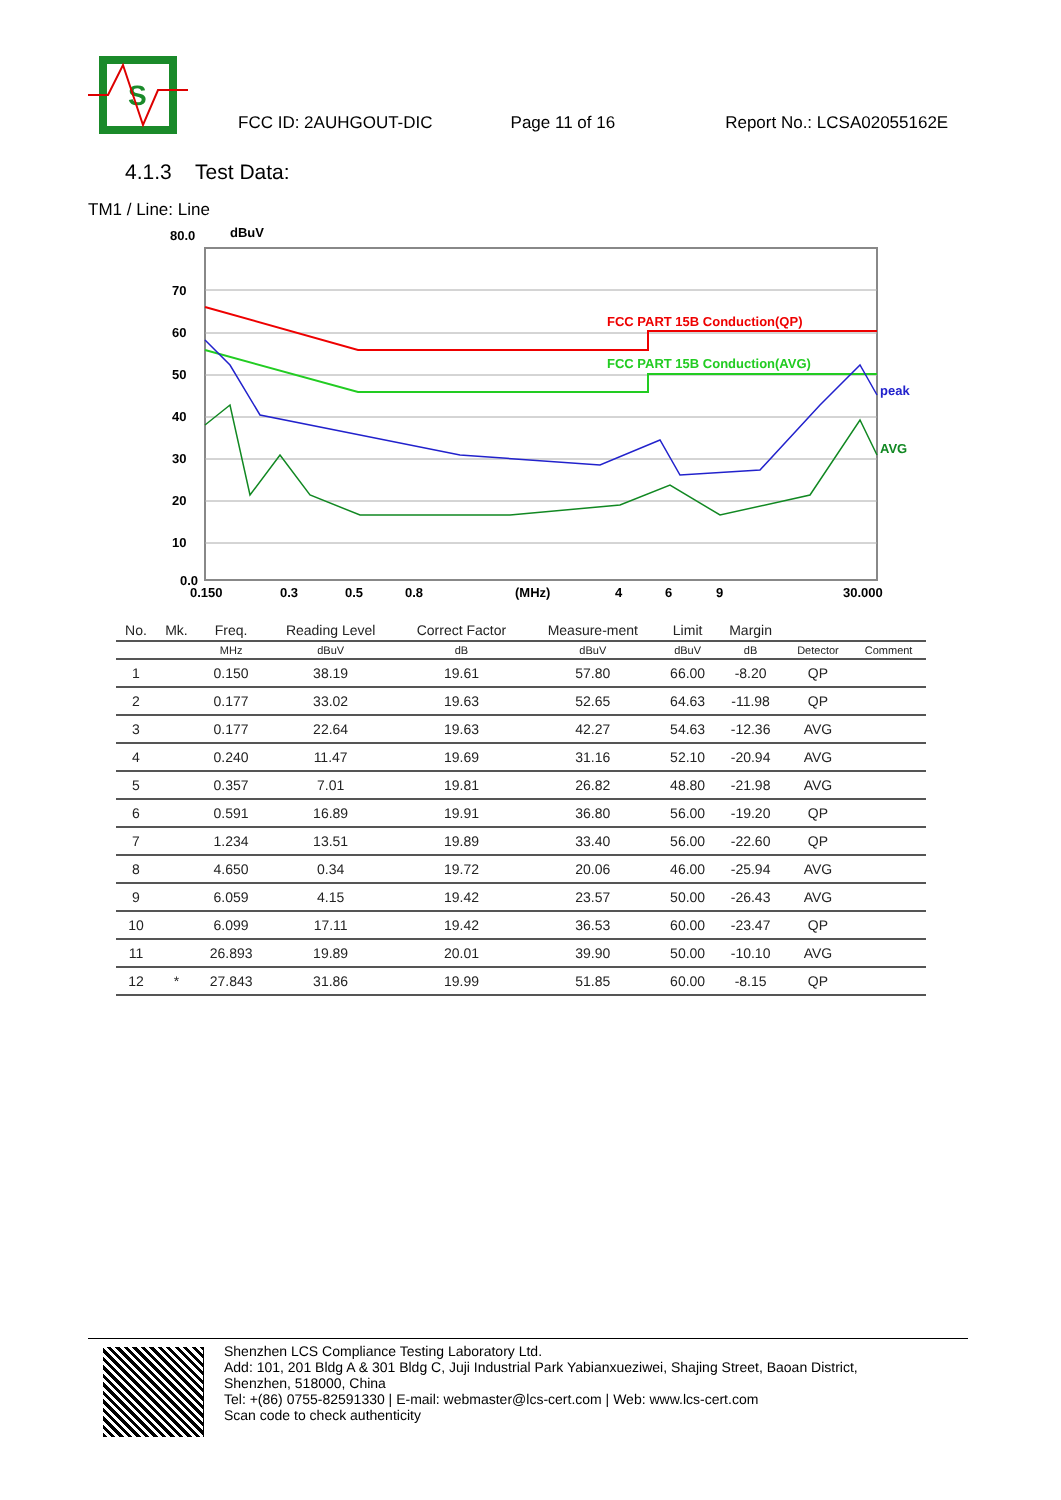S
FCC ID: 2AUHGOUT-DIC Page 11 of 16 Report No.: LCSA02055162E
4.1.3 Test Data:
TM1 / Line: Line
80.0
dBuV
70
60
50
40
30
20
10
0.0
FCC PART 15B Conduction(QP)
FCC PART 15B Conduction(AVG)
peak
AVG
0.150
0.3
0.5
0.8
(MHz)
4
6
9
30.000
| No. | Mk. | Freq. | Reading Level | Correct Factor | Measure-ment | Limit | Margin | | |
| --- | --- | --- | --- | --- | --- | --- | --- | --- | --- |
| | | MHz | dBuV | dB | dBuV | dBuV | dB | Detector | Comment |
| 1 | | 0.150 | 38.19 | 19.61 | 57.80 | 66.00 | -8.20 | QP | |
| 2 | | 0.177 | 33.02 | 19.63 | 52.65 | 64.63 | -11.98 | QP | |
| 3 | | 0.177 | 22.64 | 19.63 | 42.27 | 54.63 | -12.36 | AVG | |
| 4 | | 0.240 | 11.47 | 19.69 | 31.16 | 52.10 | -20.94 | AVG | |
| 5 | | 0.357 | 7.01 | 19.81 | 26.82 | 48.80 | -21.98 | AVG | |
| 6 | | 0.591 | 16.89 | 19.91 | 36.80 | 56.00 | -19.20 | QP | |
| 7 | | 1.234 | 13.51 | 19.89 | 33.40 | 56.00 | -22.60 | QP | |
| 8 | | 4.650 | 0.34 | 19.72 | 20.06 | 46.00 | -25.94 | AVG | |
| 9 | | 6.059 | 4.15 | 19.42 | 23.57 | 50.00 | -26.43 | AVG | |
| 10 | | 6.099 | 17.11 | 19.42 | 36.53 | 60.00 | -23.47 | QP | |
| 11 | | 26.893 | 19.89 | 20.01 | 39.90 | 50.00 | -10.10 | AVG | |
| 12 | * | 27.843 | 31.86 | 19.99 | 51.85 | 60.00 | -8.15 | QP | |
Shenzhen LCS Compliance Testing Laboratory Ltd.
Add: 101, 201 Bldg A & 301 Bldg C, Juji Industrial Park Yabianxueziwei, Shajing Street, Baoan District,
Shenzhen, 518000, China
Tel: +(86) 0755-82591330 | E-mail: webmaster@lcs-cert.com | Web: www.lcs-cert.com
Scan code to check authenticity